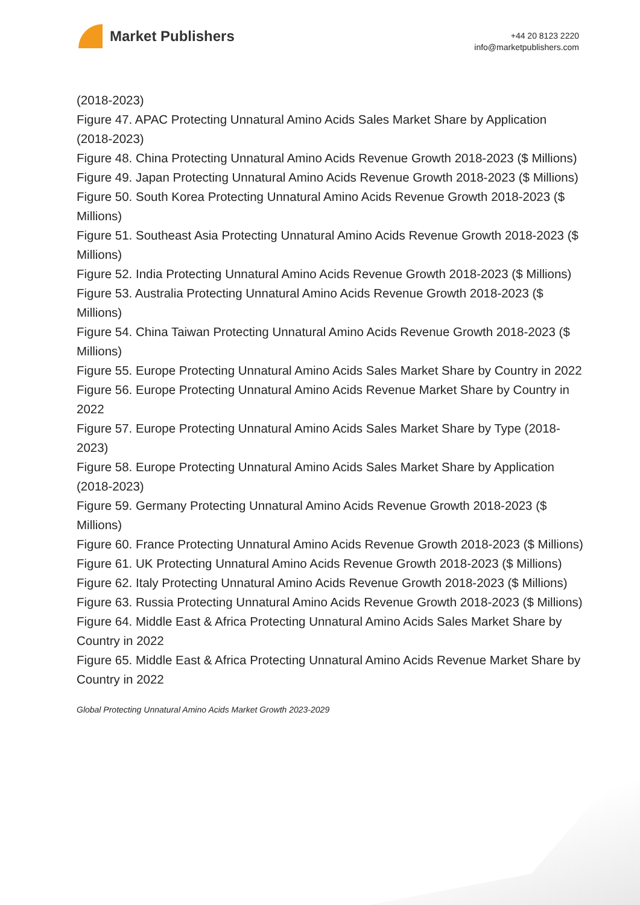Market Publishers
+44 20 8123 2220
info@marketpublishers.com
(2018-2023)
Figure 47. APAC Protecting Unnatural Amino Acids Sales Market Share by Application (2018-2023)
Figure 48. China Protecting Unnatural Amino Acids Revenue Growth 2018-2023 ($ Millions)
Figure 49. Japan Protecting Unnatural Amino Acids Revenue Growth 2018-2023 ($ Millions)
Figure 50. South Korea Protecting Unnatural Amino Acids Revenue Growth 2018-2023 ($ Millions)
Figure 51. Southeast Asia Protecting Unnatural Amino Acids Revenue Growth 2018-2023 ($ Millions)
Figure 52. India Protecting Unnatural Amino Acids Revenue Growth 2018-2023 ($ Millions)
Figure 53. Australia Protecting Unnatural Amino Acids Revenue Growth 2018-2023 ($ Millions)
Figure 54. China Taiwan Protecting Unnatural Amino Acids Revenue Growth 2018-2023 ($ Millions)
Figure 55. Europe Protecting Unnatural Amino Acids Sales Market Share by Country in 2022
Figure 56. Europe Protecting Unnatural Amino Acids Revenue Market Share by Country in 2022
Figure 57. Europe Protecting Unnatural Amino Acids Sales Market Share by Type (2018-2023)
Figure 58. Europe Protecting Unnatural Amino Acids Sales Market Share by Application (2018-2023)
Figure 59. Germany Protecting Unnatural Amino Acids Revenue Growth 2018-2023 ($ Millions)
Figure 60. France Protecting Unnatural Amino Acids Revenue Growth 2018-2023 ($ Millions)
Figure 61. UK Protecting Unnatural Amino Acids Revenue Growth 2018-2023 ($ Millions)
Figure 62. Italy Protecting Unnatural Amino Acids Revenue Growth 2018-2023 ($ Millions)
Figure 63. Russia Protecting Unnatural Amino Acids Revenue Growth 2018-2023 ($ Millions)
Figure 64. Middle East & Africa Protecting Unnatural Amino Acids Sales Market Share by Country in 2022
Figure 65. Middle East & Africa Protecting Unnatural Amino Acids Revenue Market Share by Country in 2022
Global Protecting Unnatural Amino Acids Market Growth 2023-2029